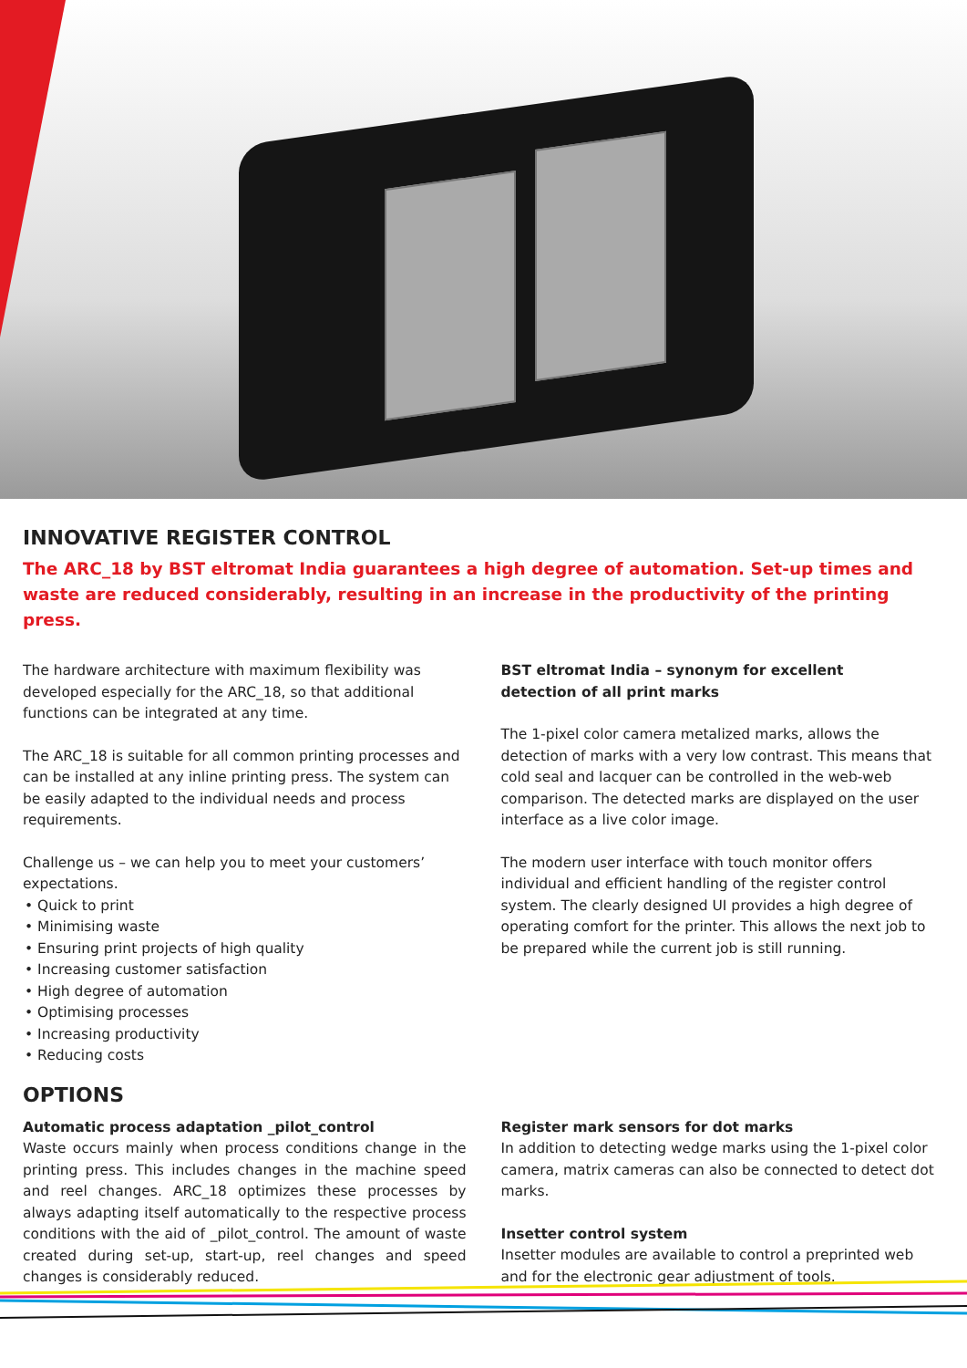INNOVATIVE REGISTER CONTROL
The ARC_18 by BST eltromat India guarantees a high degree of automation. Set-up times and waste are reduced considerably, resulting in an increase in the productivity of the printing press.
The hardware architecture with maximum flexibility was developed especially for the ARC_18, so that additional functions can be integrated at any time.
The ARC_18 is suitable for all common printing processes and can be installed at any inline printing press. The system can be easily adapted to the individual needs and process requirements.
Challenge us – we can help you to meet your customers’ expectations.
• Quick to print
• Minimising waste
• Ensuring print projects of high quality
• Increasing customer satisfaction
• High degree of automation
• Optimising processes
• Increasing productivity
• Reducing costs
BST eltromat India – synonym for excellent
detection of all print marks
The 1-pixel color camera metalized marks, allows the detection of marks with a very low contrast. This means that cold seal and lacquer can be controlled in the web-web comparison. The detected marks are displayed on the user interface as a live color image.
The modern user interface with touch monitor offers individual and efficient handling of the register control system. The clearly designed UI provides a high degree of operating comfort for the printer. This allows the next job to be prepared while the current job is still running.
OPTIONS
Automatic process adaptation _pilot_control
Waste occurs mainly when process conditions change in the printing press. This includes changes in the machine speed and reel changes. ARC_18 optimizes these processes by always adapting itself automatically to the respective process conditions with the aid of _pilot_control. The amount of waste created during set-up, start-up, reel changes and speed changes is considerably reduced.
Register mark sensors for dot marks
In addition to detecting wedge marks using the 1-pixel color camera, matrix cameras can also be connected to detect dot marks.
Insetter control system
Insetter modules are available to control a preprinted web and for the electronic gear adjustment of tools.